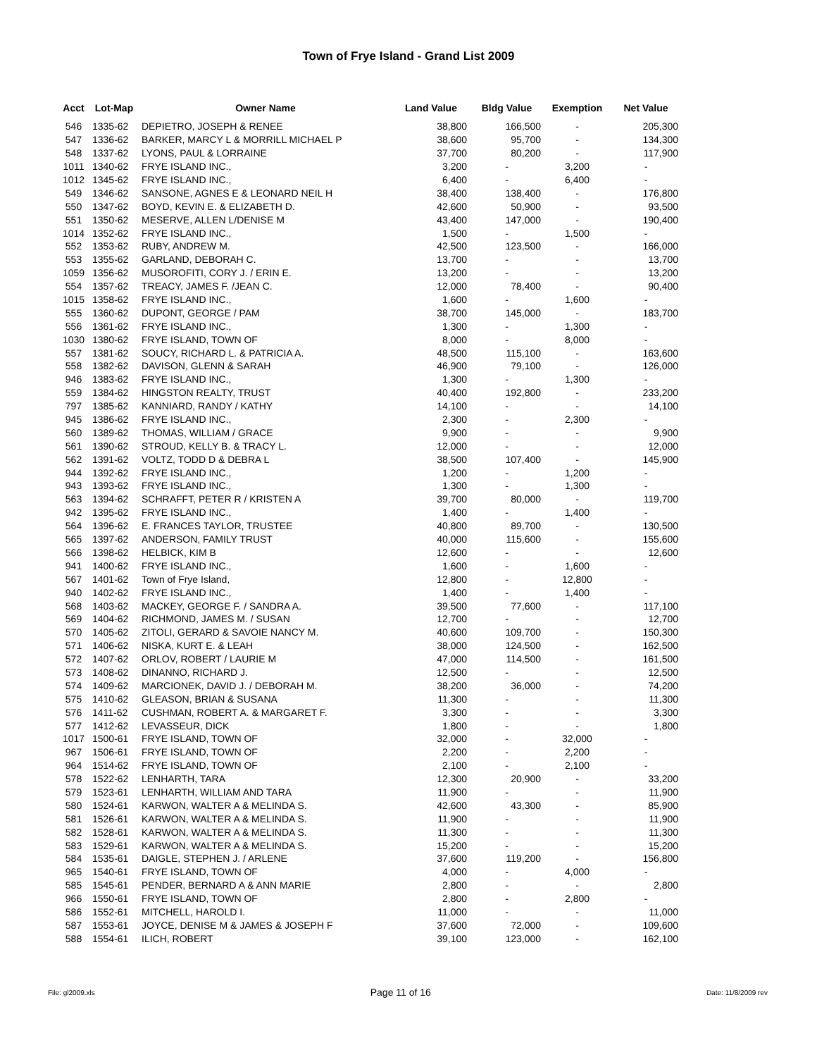Town of Frye Island - Grand List 2009
| Acct | Lot-Map | Owner Name | Land Value | Bldg Value | Exemption | Net Value |
| --- | --- | --- | --- | --- | --- | --- |
| 546 | 1335-62 | DEPIETRO, JOSEPH & RENEE | 38,800 | 166,500 | - | 205,300 |
| 547 | 1336-62 | BARKER, MARCY L & MORRILL MICHAEL P | 38,600 | 95,700 | - | 134,300 |
| 548 | 1337-62 | LYONS, PAUL & LORRAINE | 37,700 | 80,200 | - | 117,900 |
| 1011 | 1340-62 | FRYE ISLAND INC., | 3,200 | - | 3,200 | - |
| 1012 | 1345-62 | FRYE ISLAND INC., | 6,400 | - | 6,400 | - |
| 549 | 1346-62 | SANSONE, AGNES E & LEONARD NEIL H | 38,400 | 138,400 | - | 176,800 |
| 550 | 1347-62 | BOYD, KEVIN E. & ELIZABETH D. | 42,600 | 50,900 | - | 93,500 |
| 551 | 1350-62 | MESERVE, ALLEN L/DENISE M | 43,400 | 147,000 | - | 190,400 |
| 1014 | 1352-62 | FRYE ISLAND INC., | 1,500 | - | 1,500 | - |
| 552 | 1353-62 | RUBY, ANDREW M. | 42,500 | 123,500 | - | 166,000 |
| 553 | 1355-62 | GARLAND, DEBORAH C. | 13,700 | - | - | 13,700 |
| 1059 | 1356-62 | MUSOROFITI, CORY J. / ERIN E. | 13,200 | - | - | 13,200 |
| 554 | 1357-62 | TREACY, JAMES F. /JEAN C. | 12,000 | 78,400 | - | 90,400 |
| 1015 | 1358-62 | FRYE ISLAND INC., | 1,600 | - | 1,600 | - |
| 555 | 1360-62 | DUPONT, GEORGE / PAM | 38,700 | 145,000 | - | 183,700 |
| 556 | 1361-62 | FRYE ISLAND INC., | 1,300 | - | 1,300 | - |
| 1030 | 1380-62 | FRYE ISLAND, TOWN OF | 8,000 | - | 8,000 | - |
| 557 | 1381-62 | SOUCY, RICHARD L. & PATRICIA A. | 48,500 | 115,100 | - | 163,600 |
| 558 | 1382-62 | DAVISON, GLENN & SARAH | 46,900 | 79,100 | - | 126,000 |
| 946 | 1383-62 | FRYE ISLAND INC., | 1,300 | - | 1,300 | - |
| 559 | 1384-62 | HINGSTON REALTY, TRUST | 40,400 | 192,800 | - | 233,200 |
| 797 | 1385-62 | KANNIARD, RANDY / KATHY | 14,100 | - | - | 14,100 |
| 945 | 1386-62 | FRYE ISLAND INC., | 2,300 | - | 2,300 | - |
| 560 | 1389-62 | THOMAS, WILLIAM / GRACE | 9,900 | - | - | 9,900 |
| 561 | 1390-62 | STROUD, KELLY B. & TRACY L. | 12,000 | - | - | 12,000 |
| 562 | 1391-62 | VOLTZ, TODD D & DEBRA L | 38,500 | 107,400 | - | 145,900 |
| 944 | 1392-62 | FRYE ISLAND INC., | 1,200 | - | 1,200 | - |
| 943 | 1393-62 | FRYE ISLAND INC., | 1,300 | - | 1,300 | - |
| 563 | 1394-62 | SCHRAFFT, PETER R / KRISTEN A | 39,700 | 80,000 | - | 119,700 |
| 942 | 1395-62 | FRYE ISLAND INC., | 1,400 | - | 1,400 | - |
| 564 | 1396-62 | E. FRANCES TAYLOR, TRUSTEE | 40,800 | 89,700 | - | 130,500 |
| 565 | 1397-62 | ANDERSON, FAMILY TRUST | 40,000 | 115,600 | - | 155,600 |
| 566 | 1398-62 | HELBICK, KIM B | 12,600 | - | - | 12,600 |
| 941 | 1400-62 | FRYE ISLAND INC., | 1,600 | - | 1,600 | - |
| 567 | 1401-62 | Town of Frye Island, | 12,800 | - | 12,800 | - |
| 940 | 1402-62 | FRYE ISLAND INC., | 1,400 | - | 1,400 | - |
| 568 | 1403-62 | MACKEY, GEORGE F. / SANDRA A. | 39,500 | 77,600 | - | 117,100 |
| 569 | 1404-62 | RICHMOND, JAMES M. / SUSAN | 12,700 | - | - | 12,700 |
| 570 | 1405-62 | ZITOLI, GERARD & SAVOIE NANCY M. | 40,600 | 109,700 | - | 150,300 |
| 571 | 1406-62 | NISKA, KURT E. & LEAH | 38,000 | 124,500 | - | 162,500 |
| 572 | 1407-62 | ORLOV, ROBERT / LAURIE M | 47,000 | 114,500 | - | 161,500 |
| 573 | 1408-62 | DINANNO, RICHARD J. | 12,500 | - | - | 12,500 |
| 574 | 1409-62 | MARCIONEK, DAVID J. / DEBORAH M. | 38,200 | 36,000 | - | 74,200 |
| 575 | 1410-62 | GLEASON, BRIAN & SUSANA | 11,300 | - | - | 11,300 |
| 576 | 1411-62 | CUSHMAN, ROBERT A. & MARGARET F. | 3,300 | - | - | 3,300 |
| 577 | 1412-62 | LEVASSEUR, DICK | 1,800 | - | - | 1,800 |
| 1017 | 1500-61 | FRYE ISLAND, TOWN OF | 32,000 | - | 32,000 | - |
| 967 | 1506-61 | FRYE ISLAND, TOWN OF | 2,200 | - | 2,200 | - |
| 964 | 1514-62 | FRYE ISLAND, TOWN OF | 2,100 | - | 2,100 | - |
| 578 | 1522-62 | LENHARTH, TARA | 12,300 | 20,900 | - | 33,200 |
| 579 | 1523-61 | LENHARTH, WILLIAM AND TARA | 11,900 | - | - | 11,900 |
| 580 | 1524-61 | KARWON, WALTER A & MELINDA S. | 42,600 | 43,300 | - | 85,900 |
| 581 | 1526-61 | KARWON, WALTER A & MELINDA S. | 11,900 | - | - | 11,900 |
| 582 | 1528-61 | KARWON, WALTER A & MELINDA S. | 11,300 | - | - | 11,300 |
| 583 | 1529-61 | KARWON, WALTER A & MELINDA S. | 15,200 | - | - | 15,200 |
| 584 | 1535-61 | DAIGLE, STEPHEN J. / ARLENE | 37,600 | 119,200 | - | 156,800 |
| 965 | 1540-61 | FRYE ISLAND, TOWN OF | 4,000 | - | 4,000 | - |
| 585 | 1545-61 | PENDER, BERNARD A & ANN MARIE | 2,800 | - | - | 2,800 |
| 966 | 1550-61 | FRYE ISLAND, TOWN OF | 2,800 | - | 2,800 | - |
| 586 | 1552-61 | MITCHELL, HAROLD I. | 11,000 | - | - | 11,000 |
| 587 | 1553-61 | JOYCE, DENISE M & JAMES & JOSEPH F | 37,600 | 72,000 | - | 109,600 |
| 588 | 1554-61 | ILICH, ROBERT | 39,100 | 123,000 | - | 162,100 |
File: gl2009.xls Page 11 of 16 Date: 11/8/2009 rev